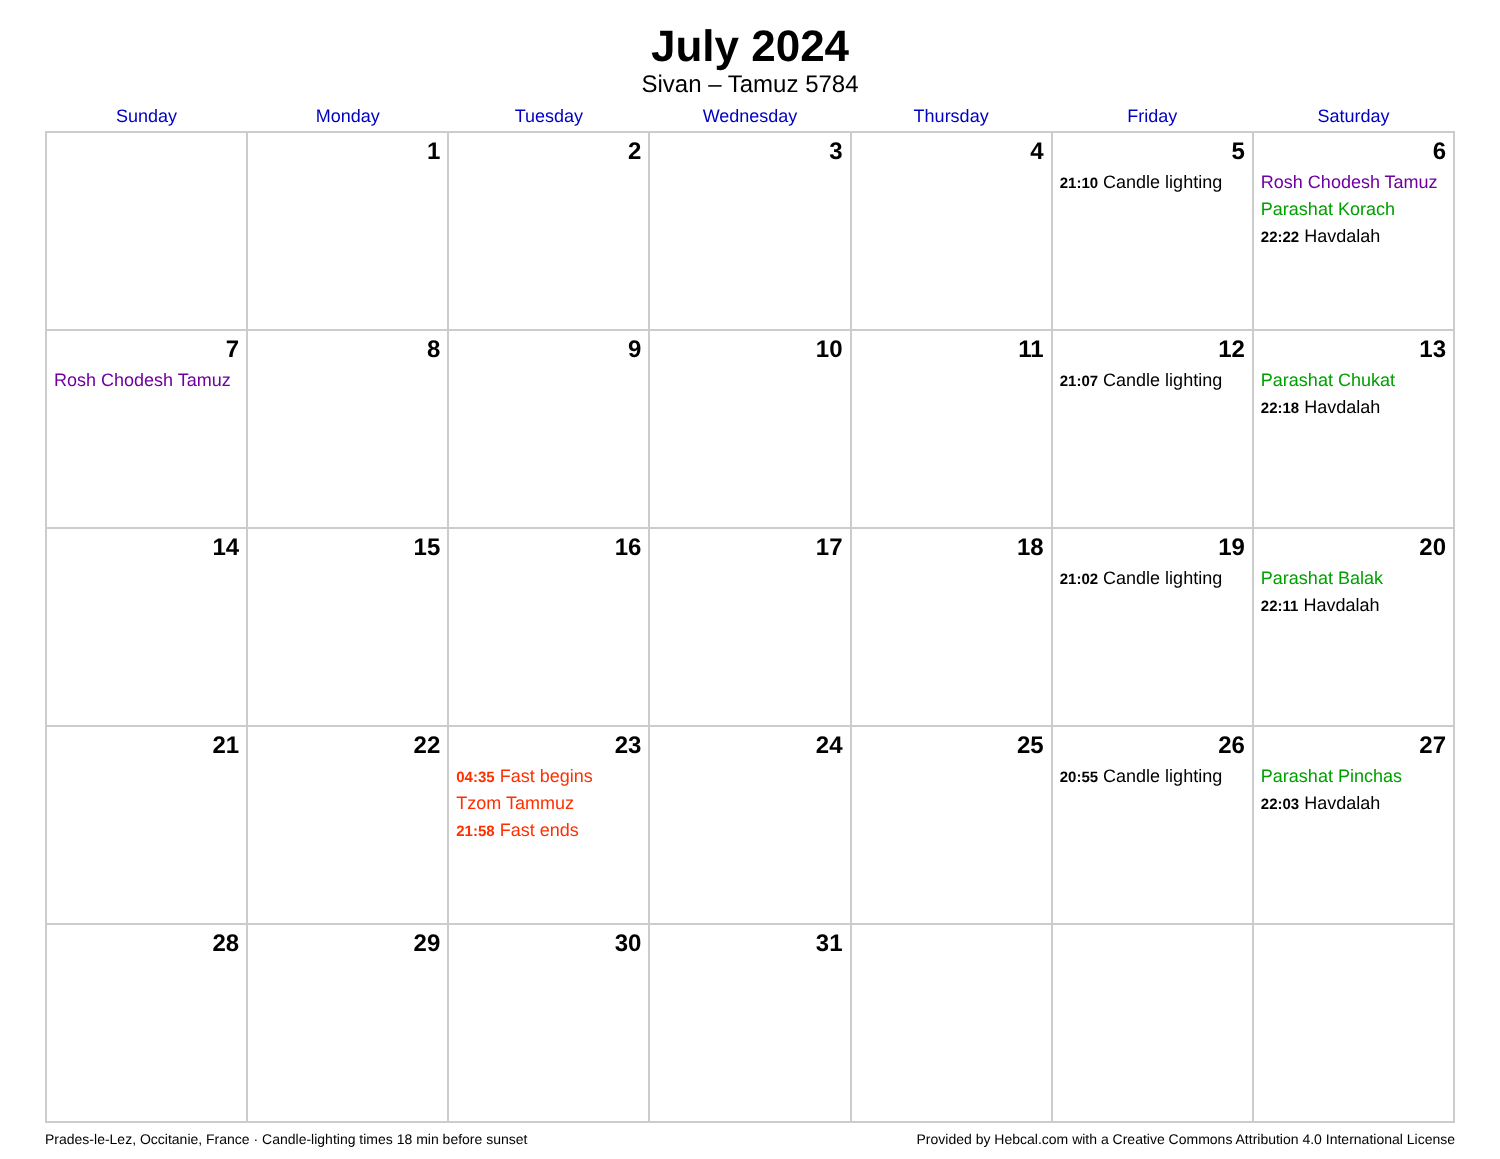July 2024
Sivan – Tamuz 5784
| Sunday | Monday | Tuesday | Wednesday | Thursday | Friday | Saturday |
| --- | --- | --- | --- | --- | --- | --- |
| | 1 | 2 | 3 | 4 | 5 21:10 Candle lighting | 6 Rosh Chodesh Tamuz Parashat Korach 22:22 Havdalah |
| 7 Rosh Chodesh Tamuz | 8 | 9 | 10 | 11 | 12 21:07 Candle lighting | 13 Parashat Chukat 22:18 Havdalah |
| 14 | 15 | 16 | 17 | 18 | 19 21:02 Candle lighting | 20 Parashat Balak 22:11 Havdalah |
| 21 | 22 | 23 04:35 Fast begins Tzom Tammuz 21:58 Fast ends | 24 | 25 | 26 20:55 Candle lighting | 27 Parashat Pinchas 22:03 Havdalah |
| 28 | 29 | 30 | 31 | | | |
Prades-le-Lez, Occitanie, France · Candle-lighting times 18 min before sunset Provided by Hebcal.com with a Creative Commons Attribution 4.0 International License